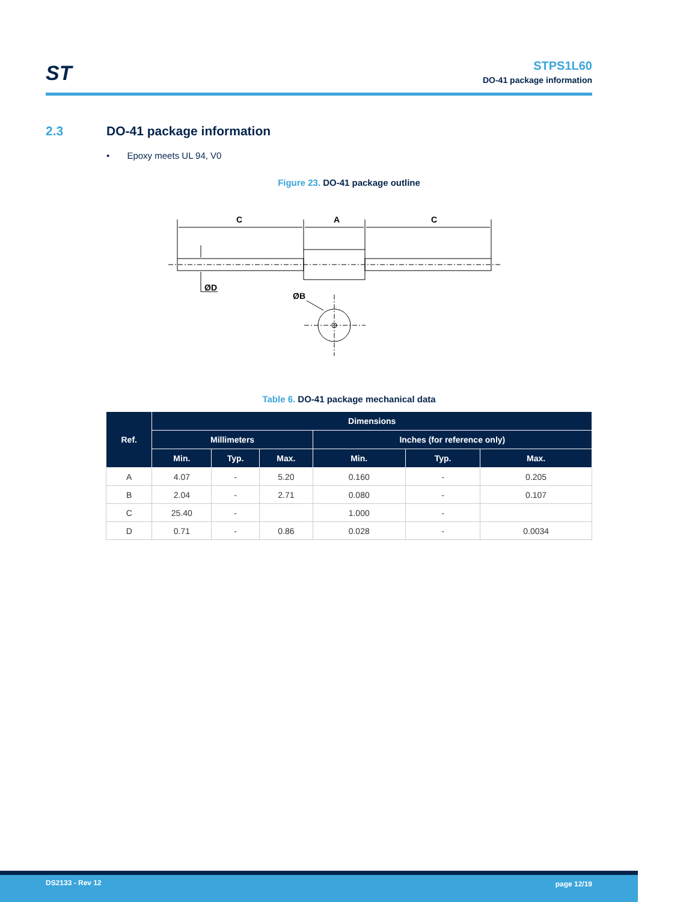ST
STPS1L60
DO-41 package information
2.3 DO-41 package information
• Epoxy meets UL 94, V0
Figure 23. DO-41 package outline
C
A
C
ØD
ØB
Table 6. DO-41 package mechanical data
| Ref. | Dimensions | | | | | |
| --- | --- | --- | --- | --- | --- | --- |
| | Millimeters | | | Inches (for reference only) | | |
| | Min. | Typ. | Max. | Min. | Typ. | Max. |
| A | 4.07 | - | 5.20 | 0.160 | - | 0.205 |
| B | 2.04 | - | 2.71 | 0.080 | - | 0.107 |
| C | 25.40 | - | | 1.000 | - | |
| D | 0.71 | - | 0.86 | 0.028 | - | 0.0034 |
DS2133 - Rev 12 page 12/19